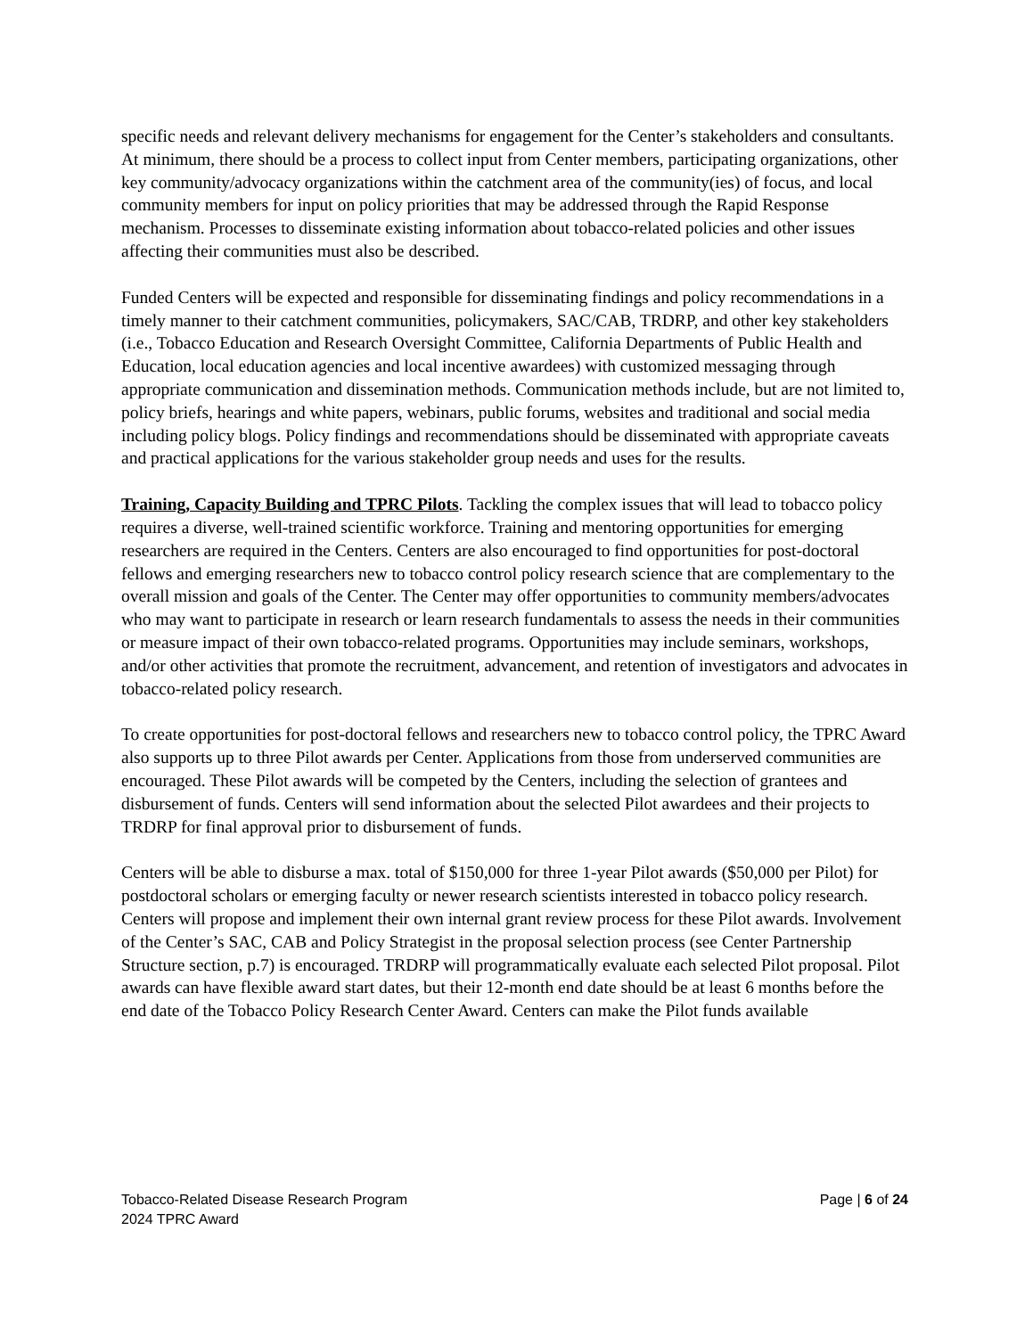specific needs and relevant delivery mechanisms for engagement for the Center’s stakeholders and consultants. At minimum, there should be a process to collect input from Center members, participating organizations, other key community/advocacy organizations within the catchment area of the community(ies) of focus, and local community members for input on policy priorities that may be addressed through the Rapid Response mechanism. Processes to disseminate existing information about tobacco-related policies and other issues affecting their communities must also be described.
Funded Centers will be expected and responsible for disseminating findings and policy recommendations in a timely manner to their catchment communities, policymakers, SAC/CAB, TRDRP, and other key stakeholders (i.e., Tobacco Education and Research Oversight Committee, California Departments of Public Health and Education, local education agencies and local incentive awardees) with customized messaging through appropriate communication and dissemination methods. Communication methods include, but are not limited to, policy briefs, hearings and white papers, webinars, public forums, websites and traditional and social media including policy blogs. Policy findings and recommendations should be disseminated with appropriate caveats and practical applications for the various stakeholder group needs and uses for the results.
Training, Capacity Building and TPRC Pilots. Tackling the complex issues that will lead to tobacco policy requires a diverse, well-trained scientific workforce. Training and mentoring opportunities for emerging researchers are required in the Centers. Centers are also encouraged to find opportunities for post-doctoral fellows and emerging researchers new to tobacco control policy research science that are complementary to the overall mission and goals of the Center. The Center may offer opportunities to community members/advocates who may want to participate in research or learn research fundamentals to assess the needs in their communities or measure impact of their own tobacco-related programs. Opportunities may include seminars, workshops, and/or other activities that promote the recruitment, advancement, and retention of investigators and advocates in tobacco-related policy research.
To create opportunities for post-doctoral fellows and researchers new to tobacco control policy, the TPRC Award also supports up to three Pilot awards per Center. Applications from those from underserved communities are encouraged. These Pilot awards will be competed by the Centers, including the selection of grantees and disbursement of funds. Centers will send information about the selected Pilot awardees and their projects to TRDRP for final approval prior to disbursement of funds.
Centers will be able to disburse a max. total of $150,000 for three 1-year Pilot awards ($50,000 per Pilot) for postdoctoral scholars or emerging faculty or newer research scientists interested in tobacco policy research. Centers will propose and implement their own internal grant review process for these Pilot awards. Involvement of the Center’s SAC, CAB and Policy Strategist in the proposal selection process (see Center Partnership Structure section, p.7) is encouraged. TRDRP will programmatically evaluate each selected Pilot proposal. Pilot awards can have flexible award start dates, but their 12-month end date should be at least 6 months before the end date of the Tobacco Policy Research Center Award. Centers can make the Pilot funds available
Page | 6 of 24 Tobacco-Related Disease Research Program
2024 TPRC Award